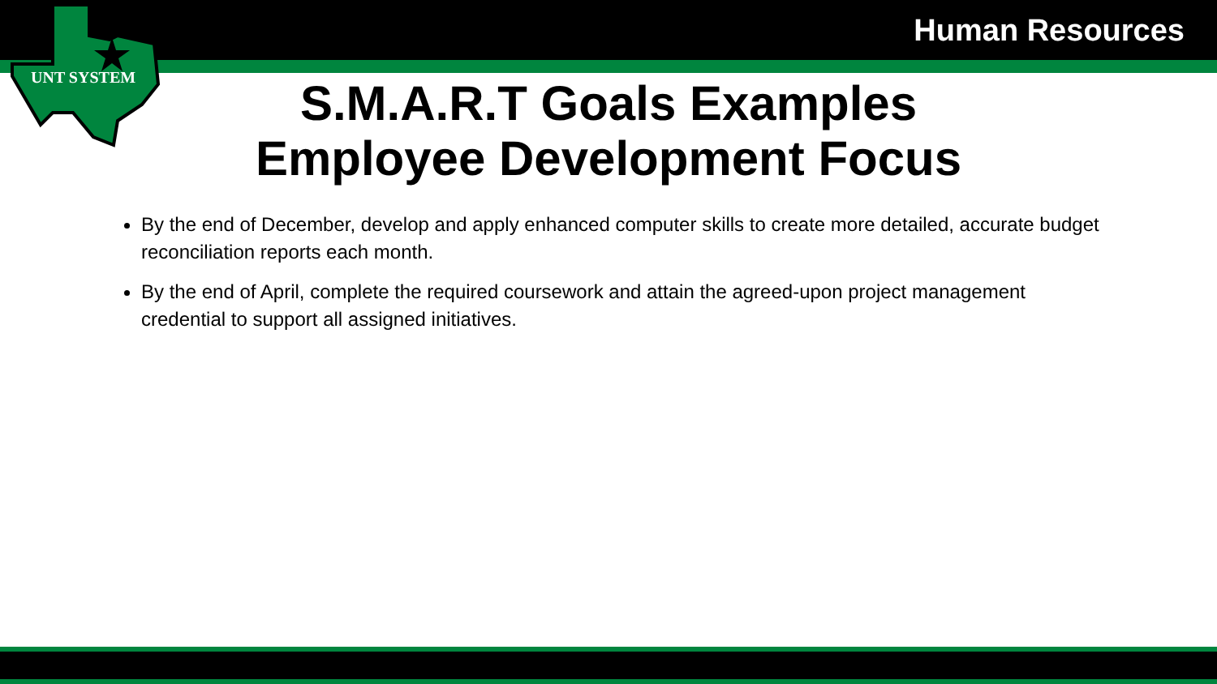UNT SYSTEM
Human Resources
S.M.A.R.T Goals Examples
Employee Development Focus
By the end of December, develop and apply enhanced computer skills to create more detailed, accurate budget reconciliation reports each month.
By the end of April, complete the required coursework and attain the agreed-upon project management credential to support all assigned initiatives.